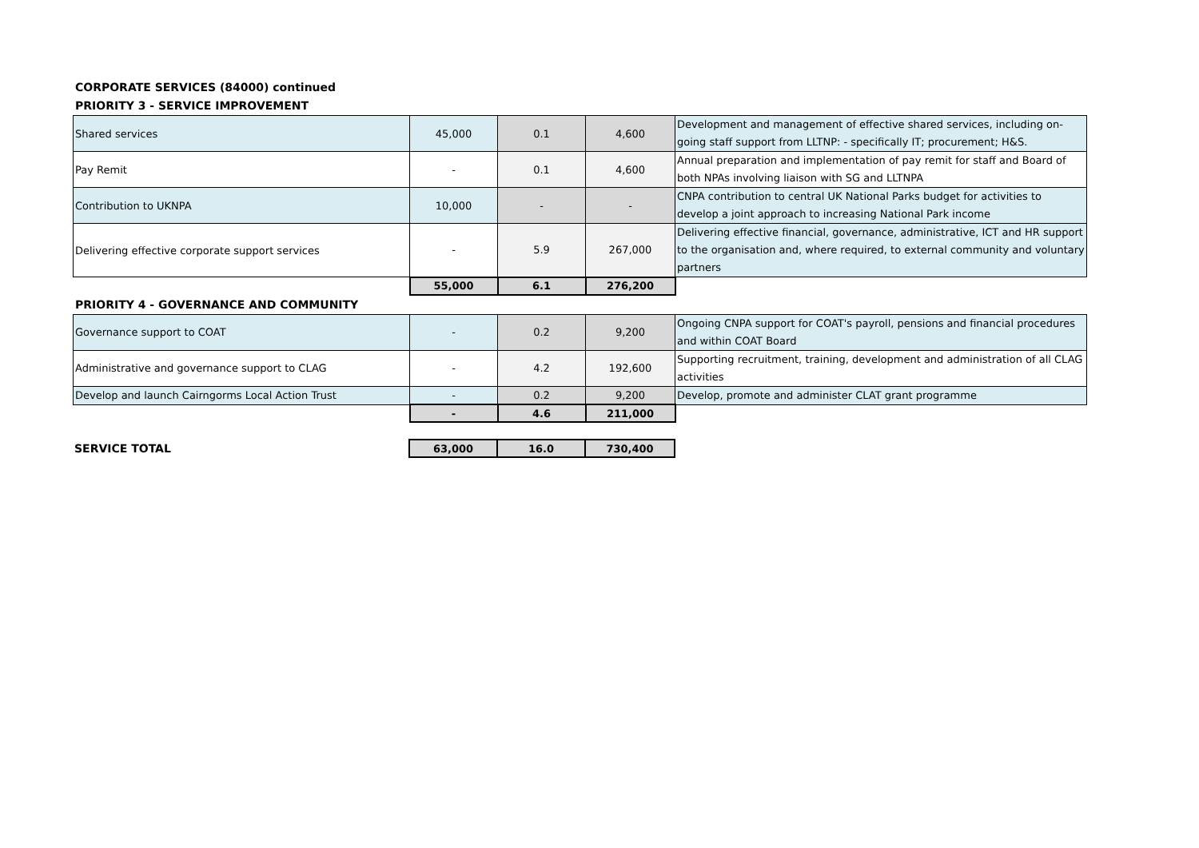CORPORATE SERVICES (84000) continued
PRIORITY 3 - SERVICE IMPROVEMENT
| Shared services | 45,000 | 0.1 | 4,600 | Development and management of effective shared services, including on-going staff support from LLTNP: - specifically IT; procurement; H&S. |
| Pay Remit | - | 0.1 | 4,600 | Annual preparation and implementation of pay remit for staff and Board of both NPAs involving liaison with SG and LLTNPA |
| Contribution to UKNPA | 10,000 | - | - | CNPA contribution to central UK National Parks budget for activities to develop a joint approach to increasing National Park income |
| Delivering effective corporate support services | - | 5.9 | 267,000 | Delivering effective financial, governance, administrative, ICT and HR support to the organisation and, where required, to external community and voluntary partners |
| | 55,000 | 6.1 | 276,200 | |
PRIORITY 4 - GOVERNANCE AND COMMUNITY
| Governance support to COAT | - | 0.2 | 9,200 | Ongoing CNPA support for COAT's payroll, pensions and financial procedures and within COAT Board |
| Administrative and governance support to CLAG | - | 4.2 | 192,600 | Supporting recruitment, training, development and administration of all CLAG activities |
| Develop and launch Cairngorms Local Action Trust | - | 0.2 | 9,200 | Develop, promote and administer CLAT grant programme |
| | - | 4.6 | 211,000 | |
| SERVICE TOTAL | 63,000 | 16.0 | 730,400 |